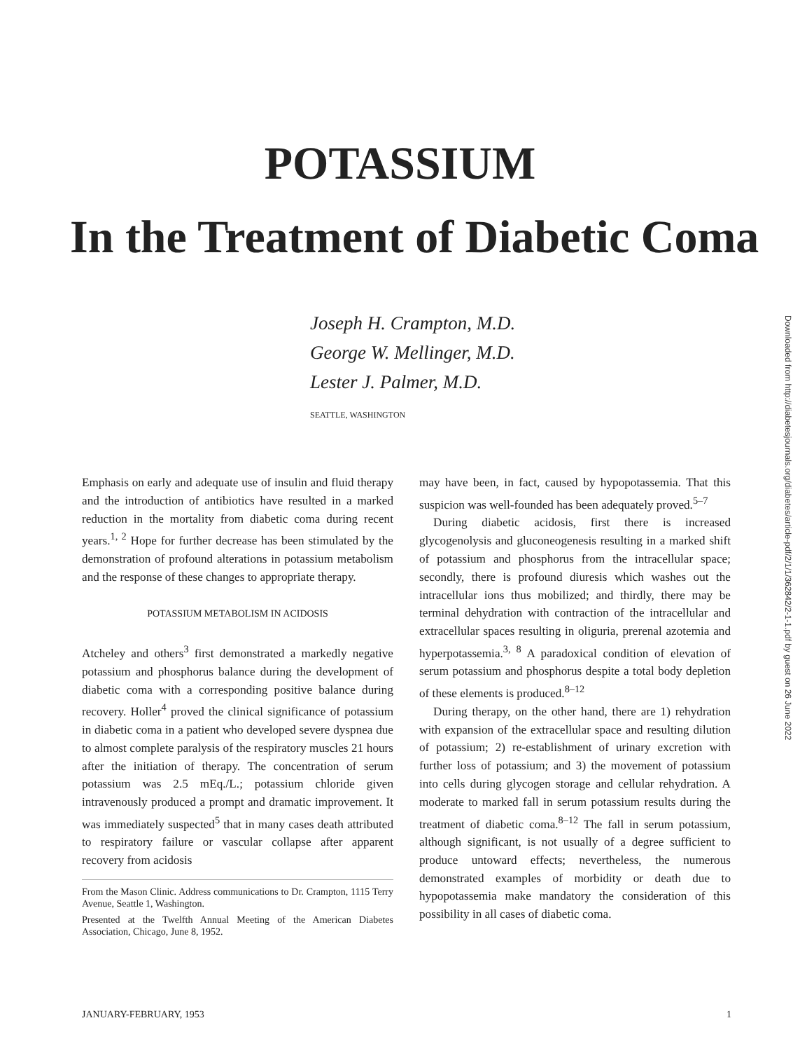POTASSIUM
In the Treatment of Diabetic Coma
Joseph H. Crampton, M.D.
George W. Mellinger, M.D.
Lester J. Palmer, M.D.
SEATTLE, WASHINGTON
Emphasis on early and adequate use of insulin and fluid therapy and the introduction of antibiotics have resulted in a marked reduction in the mortality from diabetic coma during recent years.<sup>1, 2</sup> Hope for further decrease has been stimulated by the demonstration of profound alterations in potassium metabolism and the response of these changes to appropriate therapy.
POTASSIUM METABOLISM IN ACIDOSIS
Atcheley and others<sup>3</sup> first demonstrated a markedly negative potassium and phosphorus balance during the development of diabetic coma with a corresponding positive balance during recovery. Holler<sup>4</sup> proved the clinical significance of potassium in diabetic coma in a patient who developed severe dyspnea due to almost complete paralysis of the respiratory muscles 21 hours after the initiation of therapy. The concentration of serum potassium was 2.5 mEq./L.; potassium chloride given intravenously produced a prompt and dramatic improvement. It was immediately suspected<sup>5</sup> that in many cases death attributed to respiratory failure or vascular collapse after apparent recovery from acidosis
From the Mason Clinic. Address communications to Dr. Crampton, 1115 Terry Avenue, Seattle 1, Washington.
Presented at the Twelfth Annual Meeting of the American Diabetes Association, Chicago, June 8, 1952.
may have been, in fact, caused by hypopotassemia. That this suspicion was well-founded has been adequately proved.<sup>5–7</sup>
During diabetic acidosis, first there is increased glycogenolysis and gluconeogenesis resulting in a marked shift of potassium and phosphorus from the intracellular space; secondly, there is profound diuresis which washes out the intracellular ions thus mobilized; and thirdly, there may be terminal dehydration with contraction of the intracellular and extracellular spaces resulting in oliguria, prerenal azotemia and hyperpotassemia.<sup>3, 8</sup> A paradoxical condition of elevation of serum potassium and phosphorus despite a total body depletion of these elements is produced.<sup>8–12</sup>
During therapy, on the other hand, there are 1) rehydration with expansion of the extracellular space and resulting dilution of potassium; 2) re-establishment of urinary excretion with further loss of potassium; and 3) the movement of potassium into cells during glycogen storage and cellular rehydration. A moderate to marked fall in serum potassium results during the treatment of diabetic coma.<sup>8–12</sup> The fall in serum potassium, although significant, is not usually of a degree sufficient to produce untoward effects; nevertheless, the numerous demonstrated examples of morbidity or death due to hypopotassemia make mandatory the consideration of this possibility in all cases of diabetic coma.
JANUARY-FEBRUARY, 1953 1
Downloaded from http://diabetesjournals.org/diabetes/article-pdf/2/1/1/362842/2-1-1.pdf by guest on 26 June 2022